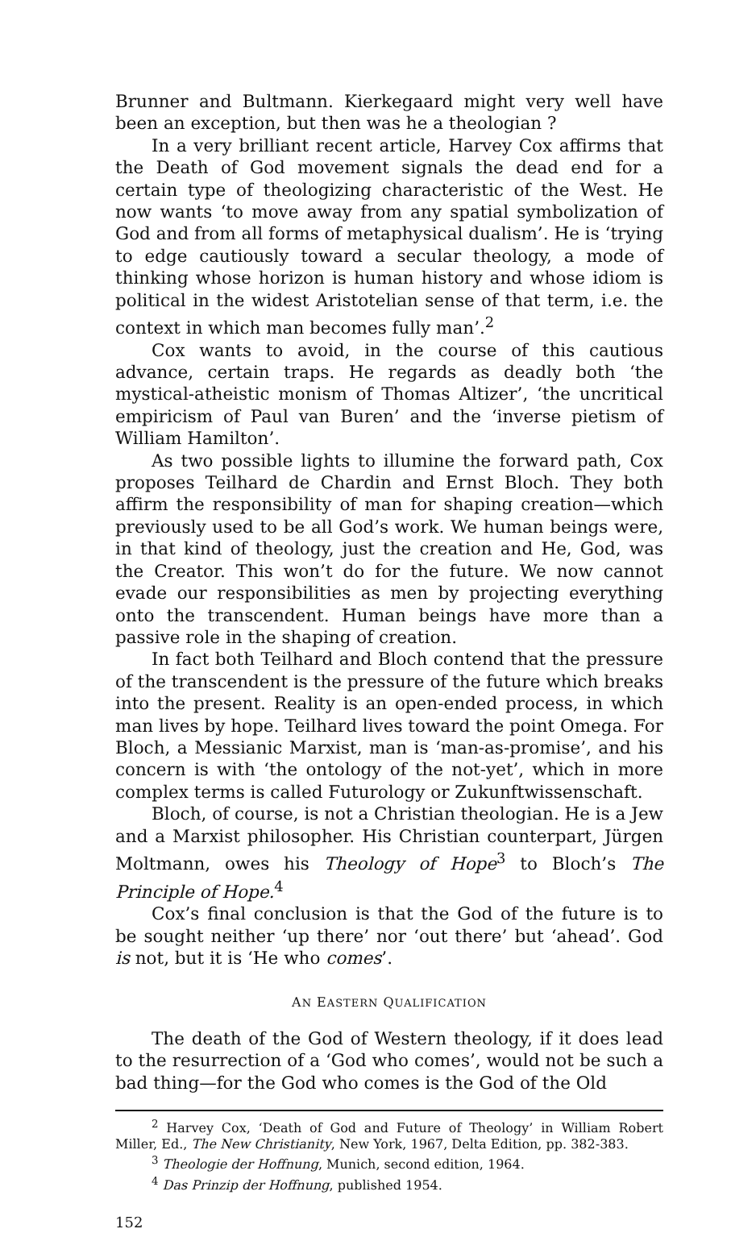Brunner and Bultmann. Kierkegaard might very well have been an exception, but then was he a theologian ?
In a very brilliant recent article, Harvey Cox affirms that the Death of God movement signals the dead end for a certain type of theologizing characteristic of the West. He now wants ‘to move away from any spatial symbolization of God and from all forms of metaphysical dualism’. He is ‘trying to edge cautiously toward a secular theology, a mode of thinking whose horizon is human history and whose idiom is political in the widest Aristotelian sense of that term, i.e. the context in which man becomes fully man’.<sup>2</sup>
Cox wants to avoid, in the course of this cautious advance, certain traps. He regards as deadly both ‘the mystical-atheistic monism of Thomas Altizer’, ‘the uncritical empiricism of Paul van Buren’ and the ‘inverse pietism of William Hamilton’.
As two possible lights to illumine the forward path, Cox proposes Teilhard de Chardin and Ernst Bloch. They both affirm the responsibility of man for shaping creation—which previously used to be all God’s work. We human beings were, in that kind of theology, just the creation and He, God, was the Creator. This won’t do for the future. We now cannot evade our responsibilities as men by projecting everything onto the transcendent. Human beings have more than a passive role in the shaping of creation.
In fact both Teilhard and Bloch contend that the pressure of the transcendent is the pressure of the future which breaks into the present. Reality is an open-ended process, in which man lives by hope. Teilhard lives toward the point Omega. For Bloch, a Messianic Marxist, man is ‘man-as-promise’, and his concern is with ‘the ontology of the not-yet’, which in more complex terms is called Futurology or Zukunftwissenschaft.
Bloch, of course, is not a Christian theologian. He is a Jew and a Marxist philosopher. His Christian counterpart, Jürgen Moltmann, owes his Theology of Hope<sup>3</sup> to Bloch’s The Principle of Hope.<sup>4</sup>
Cox’s final conclusion is that the God of the future is to be sought neither ‘up there’ nor ‘out there’ but ‘ahead’. God is not, but it is ‘He who comes’.
AN EASTERN QUALIFICATION
The death of the God of Western theology, if it does lead to the resurrection of a ‘God who comes’, would not be such a bad thing—for the God who comes is the God of the Old
<sup>2</sup> Harvey Cox, ‘Death of God and Future of Theology’ in William Robert Miller, Ed., The New Christianity, New York, 1967, Delta Edition, pp. 382-383.
<sup>3</sup> Theologie der Hoffnung, Munich, second edition, 1964.
<sup>4</sup> Das Prinzip der Hoffnung, published 1954.
152